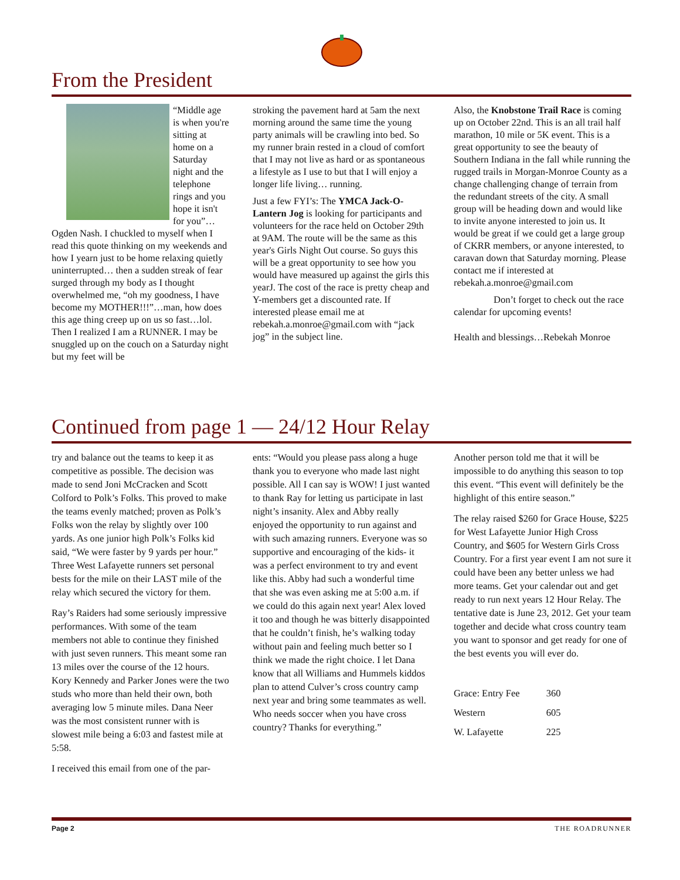From the President
“Middle age is when you're sitting at home on a Saturday night and the telephone rings and you hope it isn't for you”… Ogden Nash. I chuckled to myself when I read this quote thinking on my weekends and how I yearn just to be home relaxing quietly uninterrupted… then a sudden streak of fear surged through my body as I thought overwhelmed me, “oh my goodness, I have become my MOTHER!!!”…man, how does this age thing creep up on us so fast…lol. Then I realized I am a RUNNER. I may be snuggled up on the couch on a Saturday night but my feet will be
stroking the pavement hard at 5am the next morning around the same time the young party animals will be crawling into bed. So my runner brain rested in a cloud of comfort that I may not live as hard or as spontaneous a lifestyle as I use to but that I will enjoy a longer life living… running.
Just a few FYI’s: The YMCA Jack-O-Lantern Jog is looking for participants and volunteers for the race held on October 29th at 9AM. The route will be the same as this year's Girls Night Out course. So guys this will be a great opportunity to see how you would have measured up against the girls this yearJ. The cost of the race is pretty cheap and Y-members get a discounted rate. If interested please email me at rebekah.a.monroe@gmail.com with “jack jog” in the subject line.
Also, the Knobstone Trail Race is coming up on October 22nd. This is an all trail half marathon, 10 mile or 5K event. This is a great opportunity to see the beauty of Southern Indiana in the fall while running the rugged trails in Morgan-Monroe County as a change challenging change of terrain from the redundant streets of the city. A small group will be heading down and would like to invite anyone interested to join us. It would be great if we could get a large group of CKRR members, or anyone interested, to caravan down that Saturday morning. Please contact me if interested at rebekah.a.monroe@gmail.com
Don’t forget to check out the race calendar for upcoming events!
Health and blessings…Rebekah Monroe
Continued from page 1 — 24/12 Hour Relay
try and balance out the teams to keep it as competitive as possible. The decision was made to send Joni McCracken and Scott Colford to Polk’s Folks. This proved to make the teams evenly matched; proven as Polk’s Folks won the relay by slightly over 100 yards. As one junior high Polk’s Folks kid said, “We were faster by 9 yards per hour.” Three West Lafayette runners set personal bests for the mile on their LAST mile of the relay which secured the victory for them.
Ray’s Raiders had some seriously impressive performances. With some of the team members not able to continue they finished with just seven runners. This meant some ran 13 miles over the course of the 12 hours. Kory Kennedy and Parker Jones were the two studs who more than held their own, both averaging low 5 minute miles. Dana Neer was the most consistent runner with is slowest mile being a 6:03 and fastest mile at 5:58.
I received this email from one of the par-
ents: “Would you please pass along a huge thank you to everyone who made last night possible. All I can say is WOW! I just wanted to thank Ray for letting us participate in last night’s insanity. Alex and Abby really enjoyed the opportunity to run against and with such amazing runners. Everyone was so supportive and encouraging of the kids- it was a perfect environment to try and event like this. Abby had such a wonderful time that she was even asking me at 5:00 a.m. if we could do this again next year! Alex loved it too and though he was bitterly disappointed that he couldn’t finish, he’s walking today without pain and feeling much better so I think we made the right choice. I let Dana know that all Williams and Hummels kiddos plan to attend Culver’s cross country camp next year and bring some teammates as well. Who needs soccer when you have cross country? Thanks for everything.”
Another person told me that it will be impossible to do anything this season to top this event. “This event will definitely be the highlight of this entire season.”
The relay raised $260 for Grace House, $225 for West Lafayette Junior High Cross Country, and $605 for Western Girls Cross Country. For a first year event I am not sure it could have been any better unless we had more teams. Get your calendar out and get ready to run next years 12 Hour Relay. The tentative date is June 23, 2012. Get your team together and decide what cross country team you want to sponsor and get ready for one of the best events you will ever do.
| Grace: Entry Fee | 360 |
| Western | 605 |
| W. Lafayette | 225 |
Page 2 THE ROADRUNNER